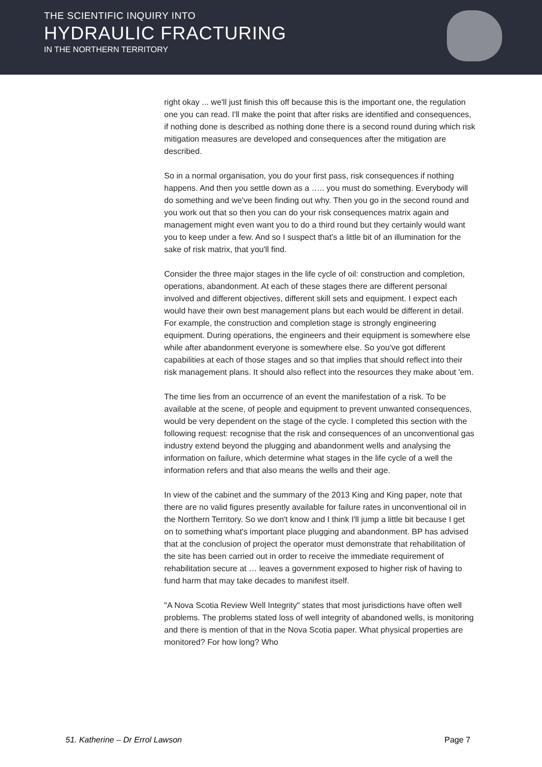THE SCIENTIFIC INQUIRY INTO
HYDRAULIC FRACTURING
IN THE NORTHERN TERRITORY
right okay ... we'll just finish this off because this is the important one, the regulation one you can read. I'll make the point that after risks are identified and consequences, if nothing done is described as nothing done there is a second round during which risk mitigation measures are developed and consequences after the mitigation are described.
So in a normal organisation, you do your first pass, risk consequences if nothing happens. And then you settle down as a ….. you must do something. Everybody will do something and we've been finding out why. Then you go in the second round and you work out that so then you can do your risk consequences matrix again and management might even want you to do a third round but they certainly would want you to keep under a few. And so I suspect that's a little bit of an illumination for the sake of risk matrix, that you'll find.
Consider the three major stages in the life cycle of oil: construction and completion, operations, abandonment. At each of these stages there are different personal involved and different objectives, different skill sets and equipment. I expect each would have their own best management plans but each would be different in detail. For example, the construction and completion stage is strongly engineering equipment. During operations, the engineers and their equipment is somewhere else while after abandonment everyone is somewhere else. So you've got different capabilities at each of those stages and so that implies that should reflect into their risk management plans. It should also reflect into the resources they make about 'em.
The time lies from an occurrence of an event the manifestation of a risk. To be available at the scene, of people and equipment to prevent unwanted consequences, would be very dependent on the stage of the cycle. I completed this section with the following request: recognise that the risk and consequences of an unconventional gas industry extend beyond the plugging and abandonment wells and analysing the information on failure, which determine what stages in the life cycle of a well the information refers and that also means the wells and their age.
In view of the cabinet and the summary of the 2013 King and King paper, note that there are no valid figures presently available for failure rates in unconventional oil in the Northern Territory. So we don't know and I think I'll jump a little bit because I get on to something what's important place plugging and abandonment. BP has advised that at the conclusion of project the operator must demonstrate that rehabilitation of the site has been carried out in order to receive the immediate requirement of rehabilitation secure at … leaves a government exposed to higher risk of having to fund harm that may take decades to manifest itself.
"A Nova Scotia Review Well Integrity" states that most jurisdictions have often well problems. The problems stated loss of well integrity of abandoned wells, is monitoring and there is mention of that in the Nova Scotia paper. What physical properties are monitored? For how long? Who
51. Katherine – Dr Errol Lawson Page 7